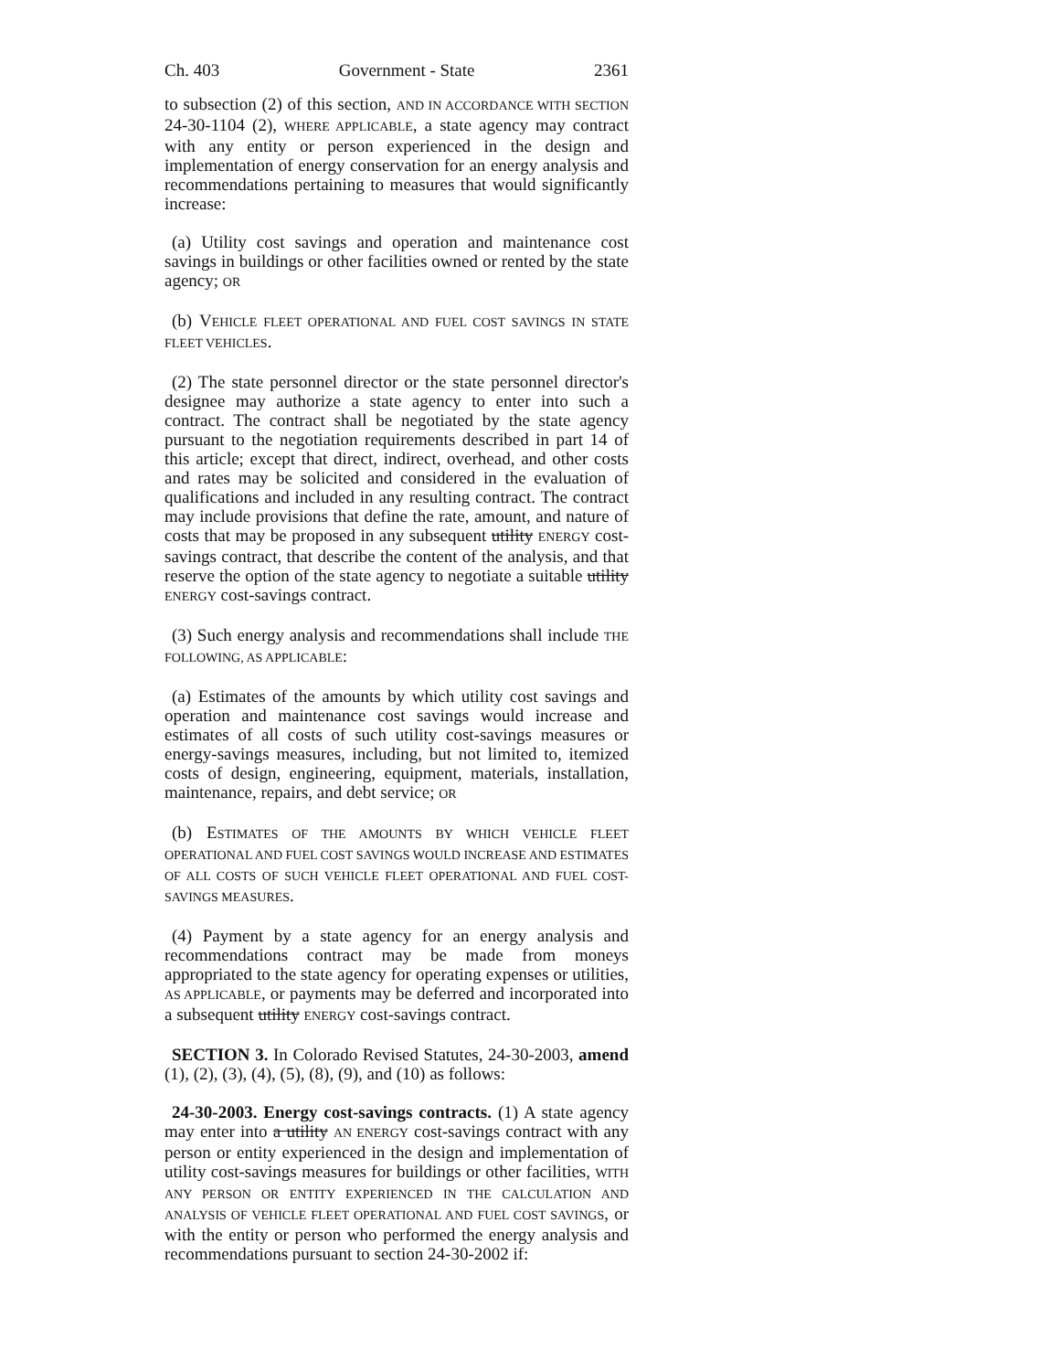Ch. 403 Government - State 2361
to subsection (2) of this section, AND IN ACCORDANCE WITH SECTION 24-30-1104 (2), WHERE APPLICABLE, a state agency may contract with any entity or person experienced in the design and implementation of energy conservation for an energy analysis and recommendations pertaining to measures that would significantly increase:
(a) Utility cost savings and operation and maintenance cost savings in buildings or other facilities owned or rented by the state agency; OR
(b) VEHICLE FLEET OPERATIONAL AND FUEL COST SAVINGS IN STATE FLEET VEHICLES.
(2) The state personnel director or the state personnel director's designee may authorize a state agency to enter into such a contract. The contract shall be negotiated by the state agency pursuant to the negotiation requirements described in part 14 of this article; except that direct, indirect, overhead, and other costs and rates may be solicited and considered in the evaluation of qualifications and included in any resulting contract. The contract may include provisions that define the rate, amount, and nature of costs that may be proposed in any subsequent utility ENERGY cost-savings contract, that describe the content of the analysis, and that reserve the option of the state agency to negotiate a suitable utility ENERGY cost-savings contract.
(3) Such energy analysis and recommendations shall include THE FOLLOWING, AS APPLICABLE:
(a) Estimates of the amounts by which utility cost savings and operation and maintenance cost savings would increase and estimates of all costs of such utility cost-savings measures or energy-savings measures, including, but not limited to, itemized costs of design, engineering, equipment, materials, installation, maintenance, repairs, and debt service; OR
(b) ESTIMATES OF THE AMOUNTS BY WHICH VEHICLE FLEET OPERATIONAL AND FUEL COST SAVINGS WOULD INCREASE AND ESTIMATES OF ALL COSTS OF SUCH VEHICLE FLEET OPERATIONAL AND FUEL COST-SAVINGS MEASURES.
(4) Payment by a state agency for an energy analysis and recommendations contract may be made from moneys appropriated to the state agency for operating expenses or utilities, AS APPLICABLE, or payments may be deferred and incorporated into a subsequent utility ENERGY cost-savings contract.
SECTION 3. In Colorado Revised Statutes, 24-30-2003, amend (1), (2), (3), (4), (5), (8), (9), and (10) as follows:
24-30-2003. Energy cost-savings contracts. (1) A state agency may enter into a utility AN ENERGY cost-savings contract with any person or entity experienced in the design and implementation of utility cost-savings measures for buildings or other facilities, WITH ANY PERSON OR ENTITY EXPERIENCED IN THE CALCULATION AND ANALYSIS OF VEHICLE FLEET OPERATIONAL AND FUEL COST SAVINGS, or with the entity or person who performed the energy analysis and recommendations pursuant to section 24-30-2002 if: